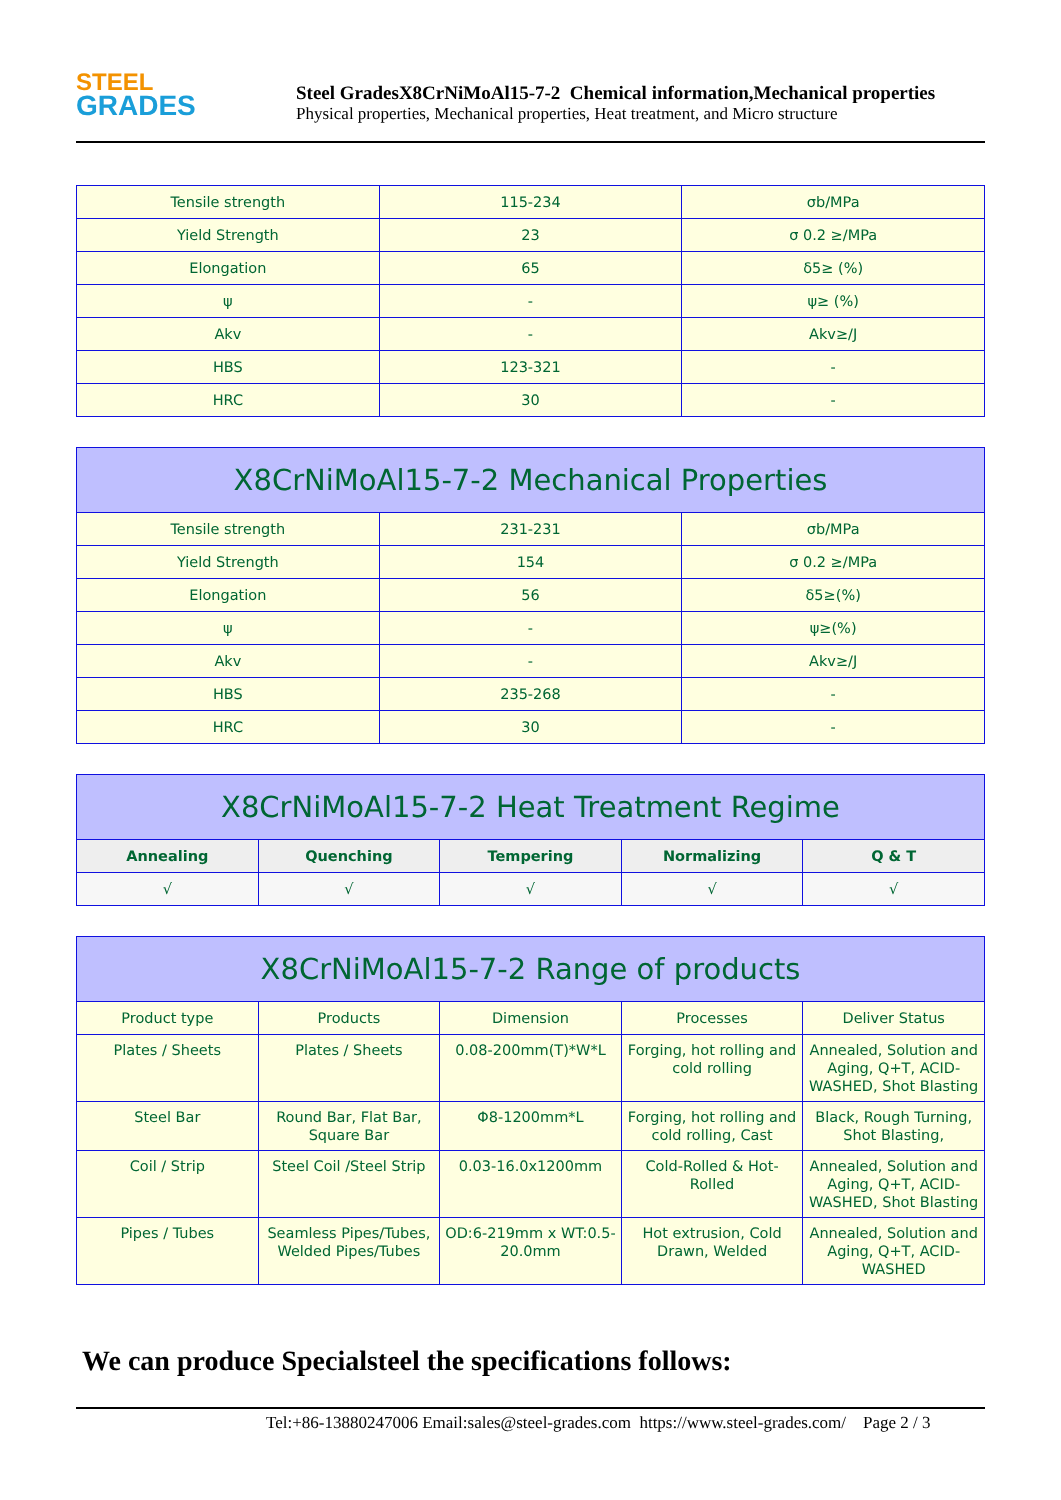STEEL
GRADES
Steel GradesX8CrNiMoAl15-7-2 Chemical information,Mechanical properties
Physical properties, Mechanical properties, Heat treatment, and Micro structure
| Tensile strength | 115-234 | σb/MPa |
| Yield Strength | 23 | σ 0.2 ≥/MPa |
| Elongation | 65 | δ5≥ (%) |
| ψ | - | ψ≥ (%) |
| Akv | - | Akv≥/J |
| HBS | 123-321 | - |
| HRC | 30 | - |
| X8CrNiMoAl15-7-2 Mechanical Properties | | |
| --- | --- | --- |
| Tensile strength | 231-231 | σb/MPa |
| Yield Strength | 154 | σ 0.2 ≥/MPa |
| Elongation | 56 | δ5≥(%) |
| ψ | - | ψ≥(%) |
| Akv | - | Akv≥/J |
| HBS | 235-268 | - |
| HRC | 30 | - |
| X8CrNiMoAl15-7-2 Heat Treatment Regime | | | | |
| --- | --- | --- | --- | --- |
| Annealing | Quenching | Tempering | Normalizing | Q & T |
| √ | √ | √ | √ | √ |
| X8CrNiMoAl15-7-2 Range of products | | | | |
| --- | --- | --- | --- | --- |
| Product type | Products | Dimension | Processes | Deliver Status |
| Plates / Sheets | Plates / Sheets | 0.08-200mm(T)*W*L | Forging, hot rolling and cold rolling | Annealed, Solution and Aging, Q+T, ACID-WASHED, Shot Blasting |
| Steel Bar | Round Bar, Flat Bar, Square Bar | Φ8-1200mm*L | Forging, hot rolling and cold rolling, Cast | Black, Rough Turning, Shot Blasting, |
| Coil / Strip | Steel Coil /Steel Strip | 0.03-16.0x1200mm | Cold-Rolled & Hot-Rolled | Annealed, Solution and Aging, Q+T, ACID-WASHED, Shot Blasting |
| Pipes / Tubes | Seamless Pipes/Tubes, Welded Pipes/Tubes | OD:6-219mm x WT:0.5-20.0mm | Hot extrusion, Cold Drawn, Welded | Annealed, Solution and Aging, Q+T, ACID-WASHED |
We can produce Specialsteel the specifications follows:
Tel:+86-13880247006 Email:sales@steel-grades.com https://www.steel-grades.com/ Page 2 / 3